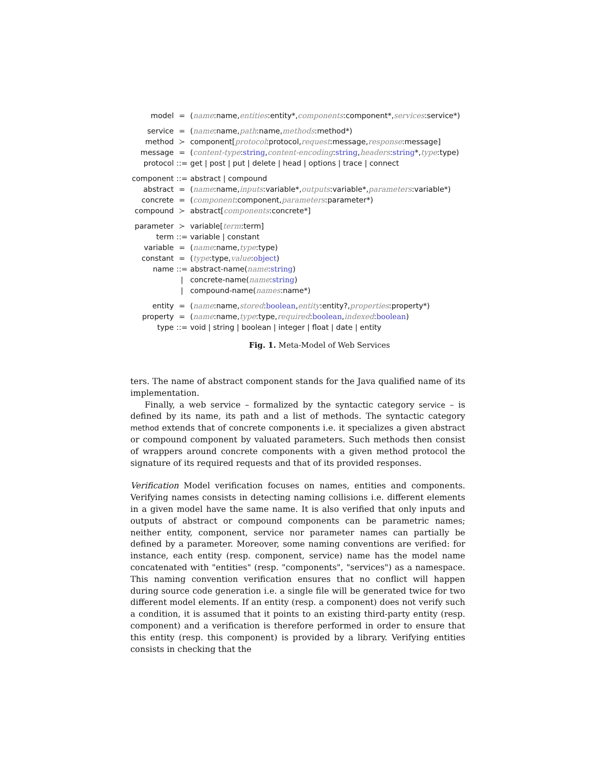| model | = | ( name :name, entities :entity*, components :component*, services :service*) |
| service | = | ( name :name, path :name, methods :method*) |
| method | ≻ | component[ protocol :protocol, request :message, response :message] |
| message | = | ( content-type : string , content-encoding : string , headers : string *, type :type) |
| protocol | ::= | get / post / put / delete / head / options / trace / connect |
| component | ::= | abstract / compound |
| abstract | = | ( name :name, inputs :variable*, outputs :variable*, parameters :variable*) |
| concrete | = | ( component :component, parameters :parameter*) |
| compound | ≻ | abstract[ components :concrete*] |
| parameter | ≻ | variable[ term :term] |
| term | ::= | variable / constant |
| variable | = | ( name :name, type :type) |
| constant | = | ( type :type, value : object ) |
| name | ::= | abstract-name( name : string ) |
| | / | concrete-name( name : string ) |
| | / | compound-name( names :name*) |
| entity | = | ( name :name, stored : boolean , entity :entity?, properties :property*) |
| property | = | ( name :name, type :type, required : boolean , indexed : boolean ) |
| type | ::= | void / string / boolean / integer / float / date / entity |
Fig. 1. Meta-Model of Web Services
ters. The name of abstract component stands for the Java qualified name of its implementation.
Finally, a web service – formalized by the syntactic category service – is defined by its name, its path and a list of methods. The syntactic category method extends that of concrete components i.e. it specializes a given abstract or compound component by valuated parameters. Such methods then consist of wrappers around concrete components with a given method protocol the signature of its required requests and that of its provided responses.
Verification Model verification focuses on names, entities and components. Verifying names consists in detecting naming collisions i.e. different elements in a given model have the same name. It is also verified that only inputs and outputs of abstract or compound components can be parametric names; neither entity, component, service nor parameter names can partially be defined by a parameter. Moreover, some naming conventions are verified: for instance, each entity (resp. component, service) name has the model name concatenated with "entities" (resp. "components", "services") as a namespace. This naming convention verification ensures that no conflict will happen during source code generation i.e. a single file will be generated twice for two different model elements. If an entity (resp. a component) does not verify such a condition, it is assumed that it points to an existing third-party entity (resp. component) and a verification is therefore performed in order to ensure that this entity (resp. this component) is provided by a library. Verifying entities consists in checking that the